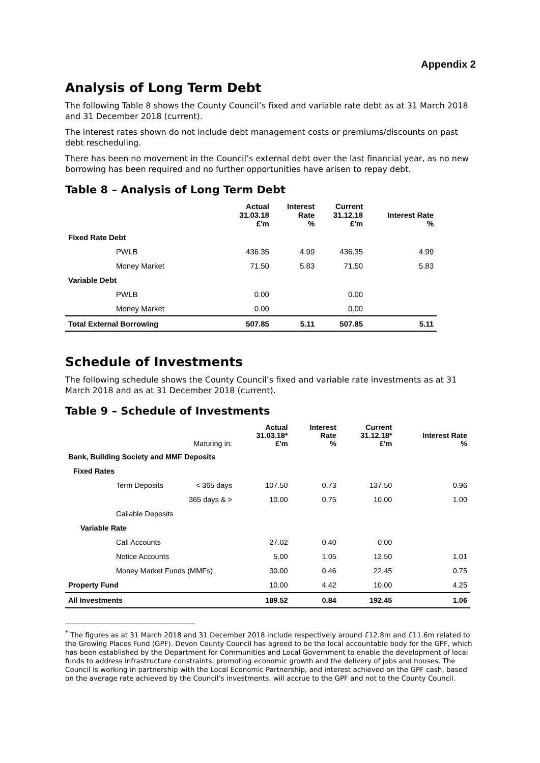Appendix 2
Analysis of Long Term Debt
The following Table 8 shows the County Council’s fixed and variable rate debt as at 31 March 2018 and 31 December 2018 (current).
The interest rates shown do not include debt management costs or premiums/discounts on past debt rescheduling.
There has been no movement in the Council’s external debt over the last financial year, as no new borrowing has been required and no further opportunities have arisen to repay debt.
Table 8 – Analysis of Long Term Debt
| | Actual 31.03.18 £'m | Interest Rate % | Current 31.12.18 £'m | Interest Rate % |
| --- | --- | --- | --- | --- |
| Fixed Rate Debt | | | | |
| PWLB | 436.35 | 4.99 | 436.35 | 4.99 |
| Money Market | 71.50 | 5.83 | 71.50 | 5.83 |
| Variable Debt | | | | |
| PWLB | 0.00 | | 0.00 | |
| Money Market | 0.00 | | 0.00 | |
| Total External Borrowing | 507.85 | 5.11 | 507.85 | 5.11 |
Schedule of Investments
The following schedule shows the County Council’s fixed and variable rate investments as at 31 March 2018 and as at 31 December 2018 (current).
Table 9 – Schedule of Investments
| | Maturing in: | Actual 31.03.18* £'m | Interest Rate % | Current 31.12.18* £'m | Interest Rate % |
| --- | --- | --- | --- | --- | --- |
| Bank, Building Society and MMF Deposits | | | | | |
| Fixed Rates | | | | | |
| Term Deposits | < 365 days | 107.50 | 0.73 | 137.50 | 0.96 |
| | 365 days & > | 10.00 | 0.75 | 10.00 | 1.00 |
| Callable Deposits | | | | | |
| Variable Rate | | | | | |
| Call Accounts | | 27.02 | 0.40 | 0.00 | |
| Notice Accounts | | 5.00 | 1.05 | 12.50 | 1.01 |
| Money Market Funds (MMFs) | | 30.00 | 0.46 | 22.45 | 0.75 |
| Property Fund | | 10.00 | 4.42 | 10.00 | 4.25 |
| All Investments | | 189.52 | 0.84 | 192.45 | 1.06 |
<sup>*</sup> The figures as at 31 March 2018 and 31 December 2018 include respectively around £12.8m and £11.6m related to the Growing Places Fund (GPF). Devon County Council has agreed to be the local accountable body for the GPF, which has been established by the Department for Communities and Local Government to enable the development of local funds to address infrastructure constraints, promoting economic growth and the delivery of jobs and houses. The Council is working in partnership with the Local Economic Partnership, and interest achieved on the GPF cash, based on the average rate achieved by the Council’s investments, will accrue to the GPF and not to the County Council.